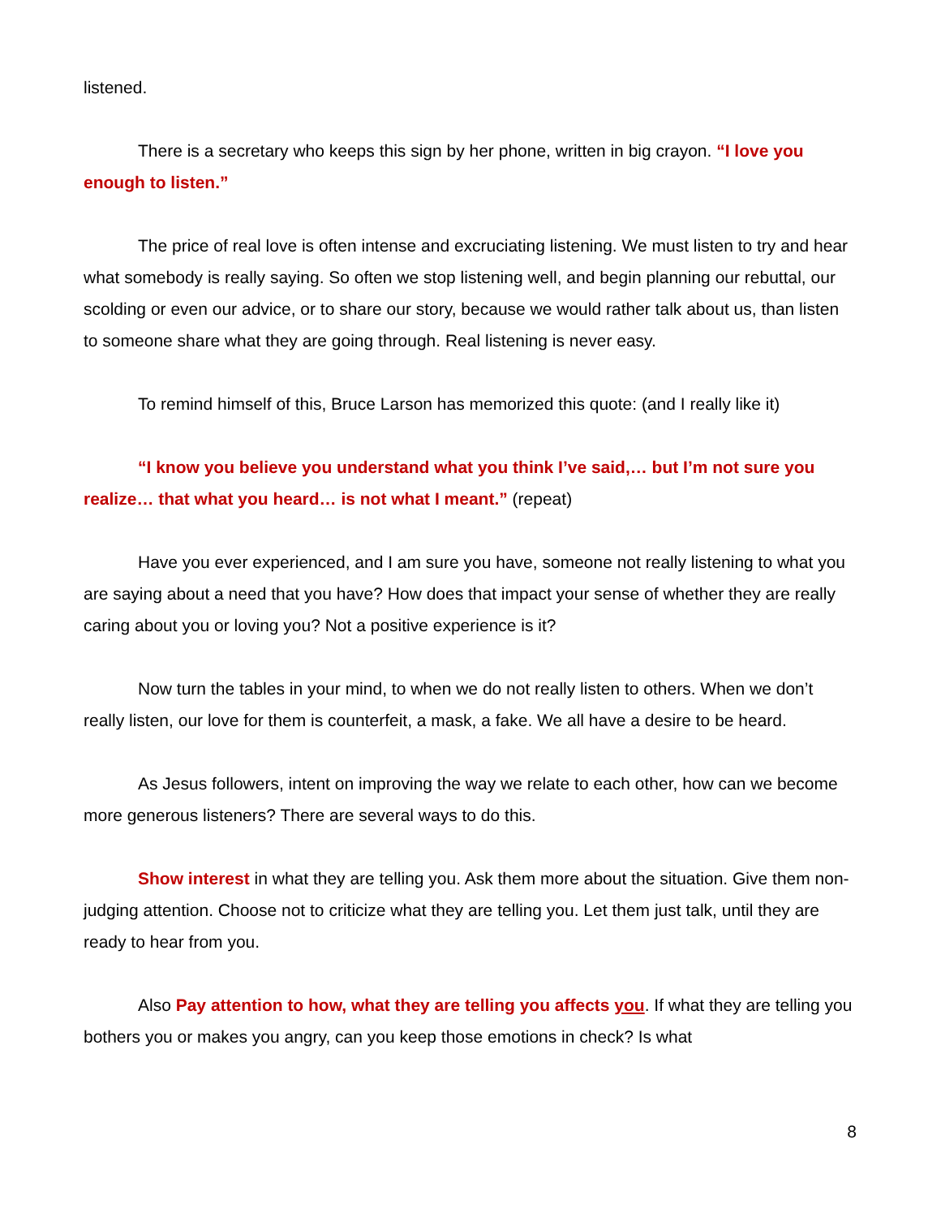listened.
There is a secretary who keeps this sign by her phone, written in big crayon. “I love you enough to listen.”
The price of real love is often intense and excruciating listening. We must listen to try and hear what somebody is really saying. So often we stop listening well, and begin planning our rebuttal, our scolding or even our advice, or to share our story, because we would rather talk about us, than listen to someone share what they are going through. Real listening is never easy.
To remind himself of this, Bruce Larson has memorized this quote: (and I really like it)
“I know you believe you understand what you think I’ve said,… but I’m not sure you realize… that what you heard… is not what I meant.” (repeat)
Have you ever experienced, and I am sure you have, someone not really listening to what you are saying about a need that you have? How does that impact your sense of whether they are really caring about you or loving you? Not a positive experience is it?
Now turn the tables in your mind, to when we do not really listen to others. When we don’t really listen, our love for them is counterfeit, a mask, a fake. We all have a desire to be heard.
As Jesus followers, intent on improving the way we relate to each other, how can we become more generous listeners? There are several ways to do this.
Show interest in what they are telling you. Ask them more about the situation. Give them non-judging attention. Choose not to criticize what they are telling you. Let them just talk, until they are ready to hear from you.
Also Pay attention to how, what they are telling you affects you. If what they are telling you bothers you or makes you angry, can you keep those emotions in check? Is what
8